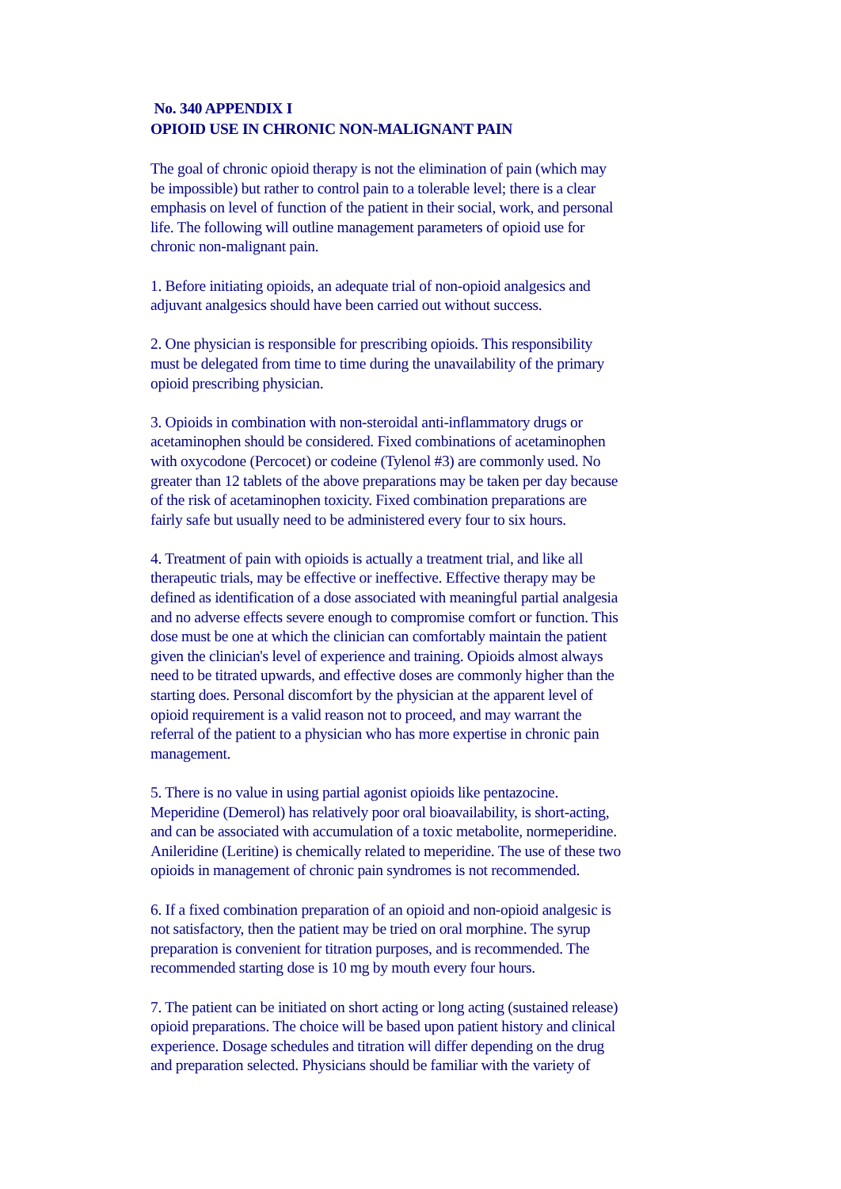No. 340 APPENDIX I
OPIOID USE IN CHRONIC NON-MALIGNANT PAIN
The goal of chronic opioid therapy is not the elimination of pain (which may
be impossible) but rather to control pain to a tolerable level; there is a clear
emphasis on level of function of the patient in their social, work, and personal
life. The following will outline management parameters of opioid use for
chronic non-malignant pain.
1. Before initiating opioids, an adequate trial of non-opioid analgesics and
adjuvant analgesics should have been carried out without success.
2. One physician is responsible for prescribing opioids. This responsibility
must be delegated from time to time during the unavailability of the primary
opioid prescribing physician.
3. Opioids in combination with non-steroidal anti-inflammatory drugs or
acetaminophen should be considered. Fixed combinations of acetaminophen
with oxycodone (Percocet) or codeine (Tylenol #3) are commonly used. No
greater than 12 tablets of the above preparations may be taken per day because
of the risk of acetaminophen toxicity. Fixed combination preparations are
fairly safe but usually need to be administered every four to six hours.
4. Treatment of pain with opioids is actually a treatment trial, and like all
therapeutic trials, may be effective or ineffective. Effective therapy may be
defined as identification of a dose associated with meaningful partial analgesia
and no adverse effects severe enough to compromise comfort or function. This
dose must be one at which the clinician can comfortably maintain the patient
given the clinician's level of experience and training. Opioids almost always
need to be titrated upwards, and effective doses are commonly higher than the
starting does. Personal discomfort by the physician at the apparent level of
opioid requirement is a valid reason not to proceed, and may warrant the
referral of the patient to a physician who has more expertise in chronic pain
management.
5. There is no value in using partial agonist opioids like pentazocine.
Meperidine (Demerol) has relatively poor oral bioavailability, is short-acting,
and can be associated with accumulation of a toxic metabolite, normeperidine.
Anileridine (Leritine) is chemically related to meperidine. The use of these two
opioids in management of chronic pain syndromes is not recommended.
6. If a fixed combination preparation of an opioid and non-opioid analgesic is
not satisfactory, then the patient may be tried on oral morphine. The syrup
preparation is convenient for titration purposes, and is recommended. The
recommended starting dose is 10 mg by mouth every four hours.
7. The patient can be initiated on short acting or long acting (sustained release)
opioid preparations. The choice will be based upon patient history and clinical
experience. Dosage schedules and titration will differ depending on the drug
and preparation selected. Physicians should be familiar with the variety of